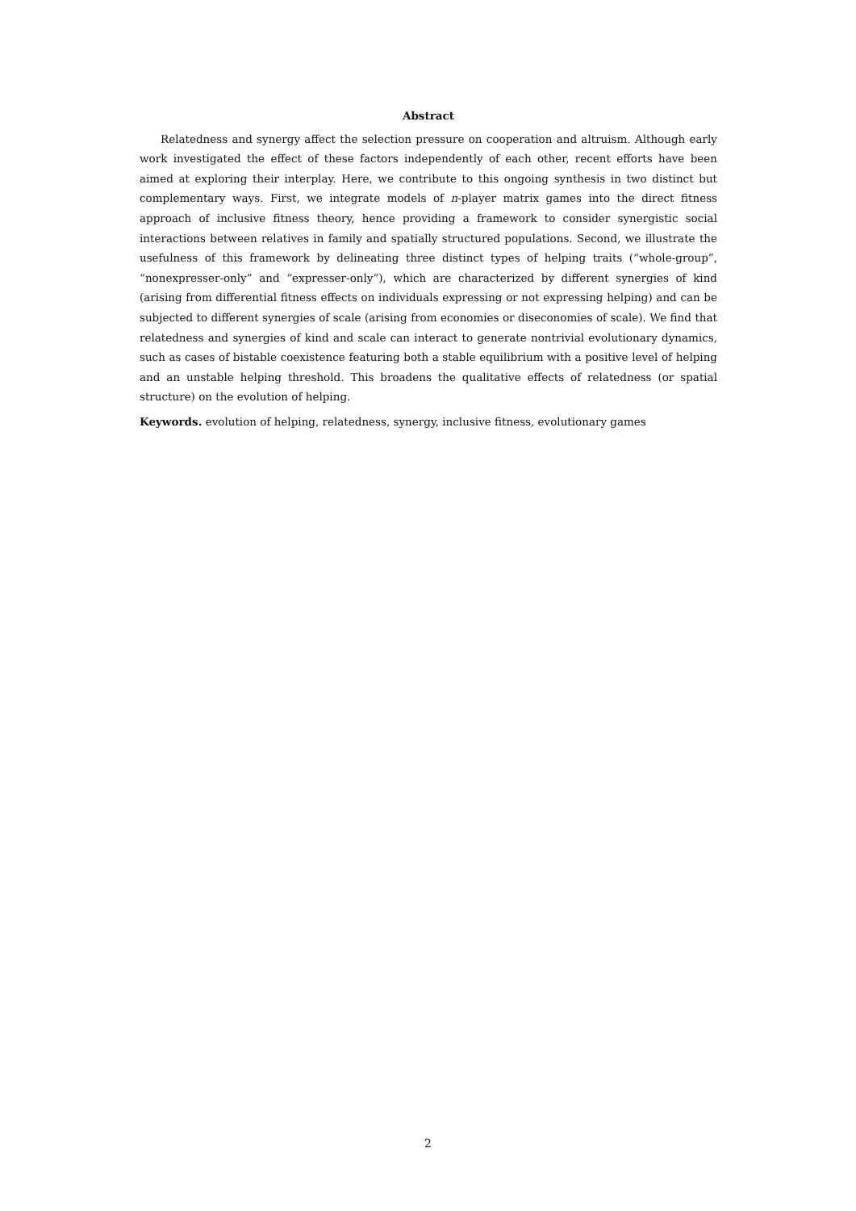Abstract
Relatedness and synergy affect the selection pressure on cooperation and altruism. Although early work investigated the effect of these factors independently of each other, recent efforts have been aimed at exploring their interplay. Here, we contribute to this ongoing synthesis in two distinct but complementary ways. First, we integrate models of n-player matrix games into the direct fitness approach of inclusive fitness theory, hence providing a framework to consider synergistic social interactions between relatives in family and spatially structured populations. Second, we illustrate the usefulness of this framework by delineating three distinct types of helping traits (“whole-group”, “nonexpresser-only” and “expresser-only”), which are characterized by different synergies of kind (arising from differential fitness effects on individuals expressing or not expressing helping) and can be subjected to different synergies of scale (arising from economies or diseconomies of scale). We find that relatedness and synergies of kind and scale can interact to generate nontrivial evolutionary dynamics, such as cases of bistable coexistence featuring both a stable equilibrium with a positive level of helping and an unstable helping threshold. This broadens the qualitative effects of relatedness (or spatial structure) on the evolution of helping.
Keywords. evolution of helping, relatedness, synergy, inclusive fitness, evolutionary games
2